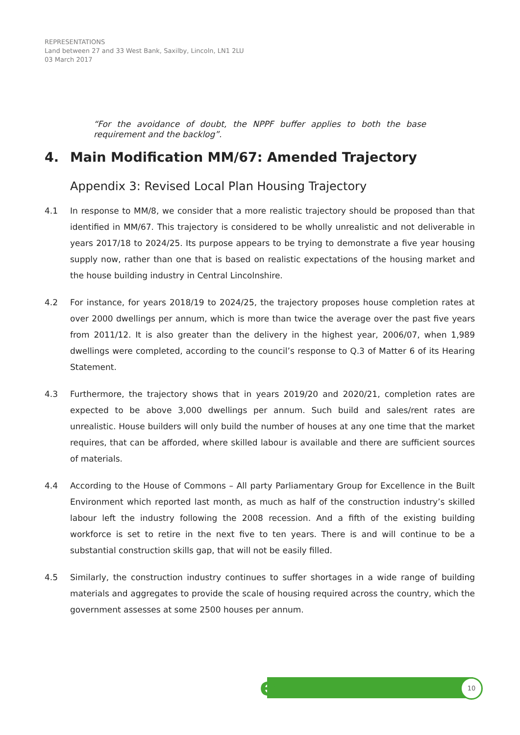REPRESENTATIONS
Land between 27 and 33 West Bank, Saxilby, Lincoln, LN1 2LU
03 March 2017
“For the avoidance of doubt, the NPPF buffer applies to both the base requirement and the backlog”.
4. Main Modification MM/67: Amended Trajectory
Appendix 3: Revised Local Plan Housing Trajectory
4.1 In response to MM/8, we consider that a more realistic trajectory should be proposed than that identified in MM/67. This trajectory is considered to be wholly unrealistic and not deliverable in years 2017/18 to 2024/25. Its purpose appears to be trying to demonstrate a five year housing supply now, rather than one that is based on realistic expectations of the housing market and the house building industry in Central Lincolnshire.
4.2 For instance, for years 2018/19 to 2024/25, the trajectory proposes house completion rates at over 2000 dwellings per annum, which is more than twice the average over the past five years from 2011/12. It is also greater than the delivery in the highest year, 2006/07, when 1,989 dwellings were completed, according to the council’s response to Q.3 of Matter 6 of its Hearing Statement.
4.3 Furthermore, the trajectory shows that in years 2019/20 and 2020/21, completion rates are expected to be above 3,000 dwellings per annum. Such build and sales/rent rates are unrealistic. House builders will only build the number of houses at any one time that the market requires, that can be afforded, where skilled labour is available and there are sufficient sources of materials.
4.4 According to the House of Commons – All party Parliamentary Group for Excellence in the Built Environment which reported last month, as much as half of the construction industry’s skilled labour left the industry following the 2008 recession. And a fifth of the existing building workforce is set to retire in the next five to ten years. There is and will continue to be a substantial construction skills gap, that will not be easily filled.
4.5 Similarly, the construction industry continues to suffer shortages in a wide range of building materials and aggregates to provide the scale of housing required across the country, which the government assesses at some 2500 houses per annum.
e 10